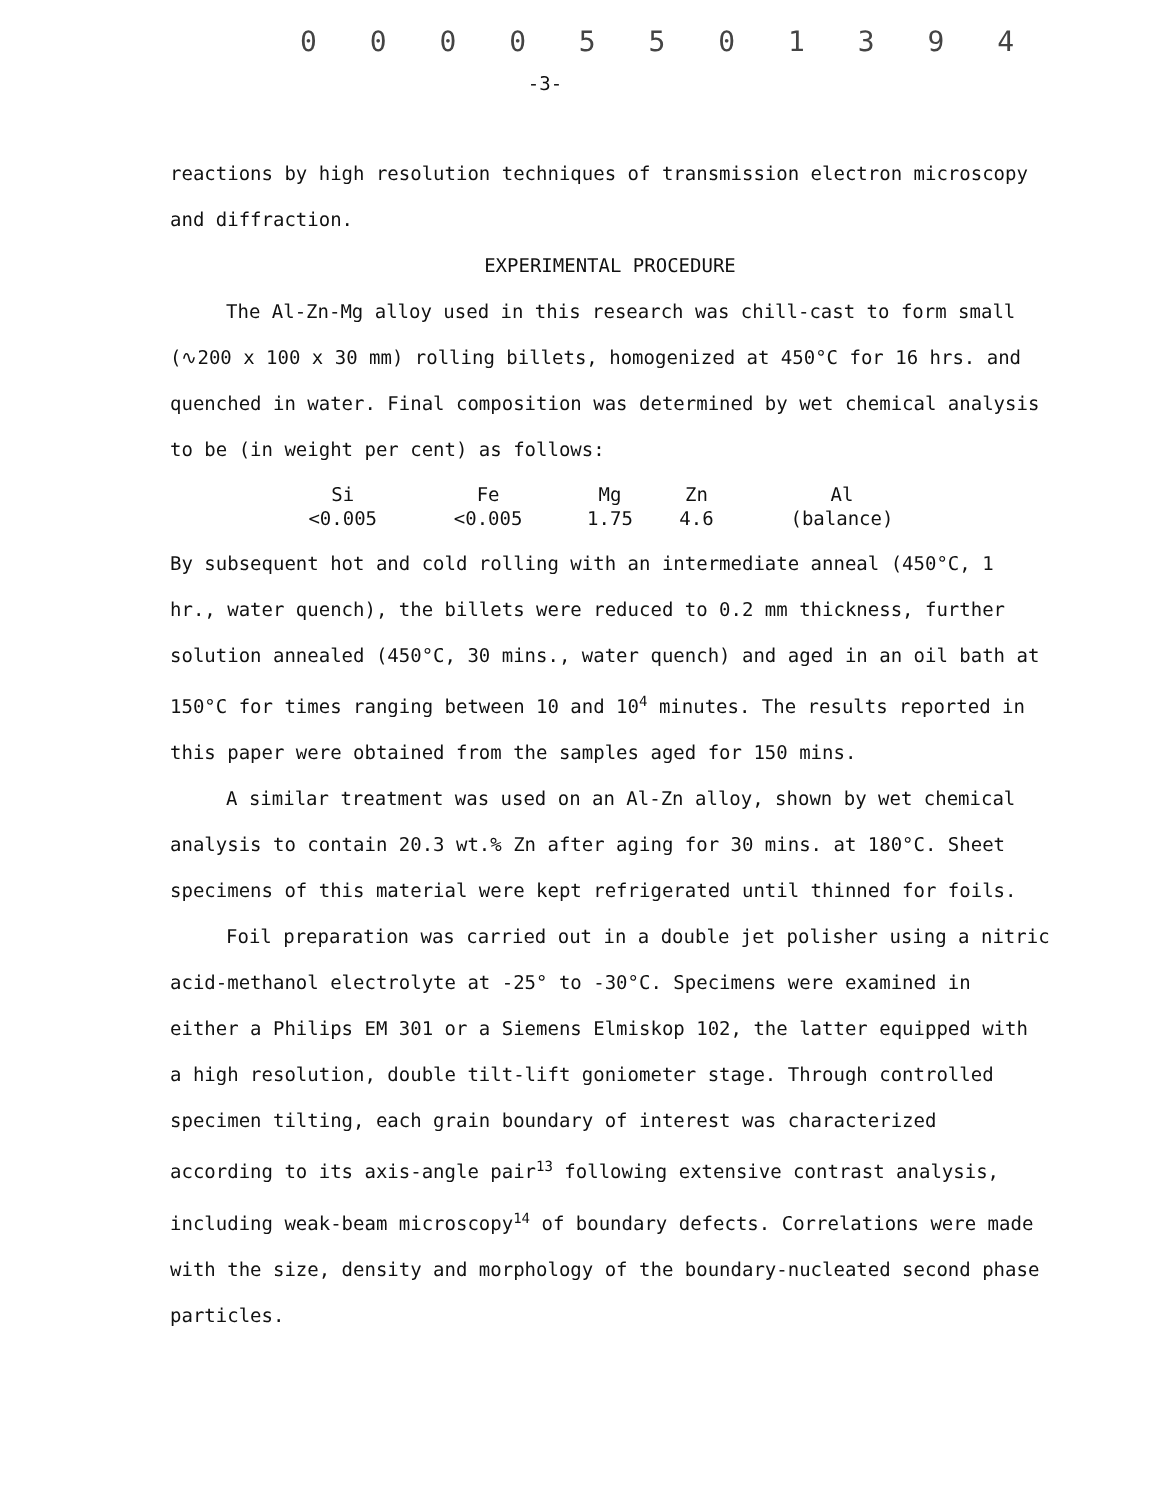0 0 0 0 5 5 0 1 3 9 4
-3-
reactions by high resolution techniques of transmission electron microscopy and diffraction.
EXPERIMENTAL PROCEDURE
The Al-Zn-Mg alloy used in this research was chill-cast to form small (∿200 x 100 x 30 mm) rolling billets, homogenized at 450°C for 16 hrs. and quenched in water. Final composition was determined by wet chemical analysis to be (in weight per cent) as follows:
| Si | Fe | Mg | Zn | Al |
| --- | --- | --- | --- | --- |
| <0.005 | <0.005 | 1.75 | 4.6 | (balance) |
By subsequent hot and cold rolling with an intermediate anneal (450°C, 1 hr., water quench), the billets were reduced to 0.2 mm thickness, further solution annealed (450°C, 30 mins., water quench) and aged in an oil bath at 150°C for times ranging between 10 and 10<sup>4</sup> minutes. The results reported in this paper were obtained from the samples aged for 150 mins.
A similar treatment was used on an Al-Zn alloy, shown by wet chemical analysis to contain 20.3 wt.% Zn after aging for 30 mins. at 180°C. Sheet specimens of this material were kept refrigerated until thinned for foils.
Foil preparation was carried out in a double jet polisher using a nitric acid-methanol electrolyte at -25° to -30°C. Specimens were examined in either a Philips EM 301 or a Siemens Elmiskop 102, the latter equipped with a high resolution, double tilt-lift goniometer stage. Through controlled specimen tilting, each grain boundary of interest was characterized according to its axis-angle pair<sup>13</sup> following extensive contrast analysis, including weak-beam microscopy<sup>14</sup> of boundary defects. Correlations were made with the size, density and morphology of the boundary-nucleated second phase particles.